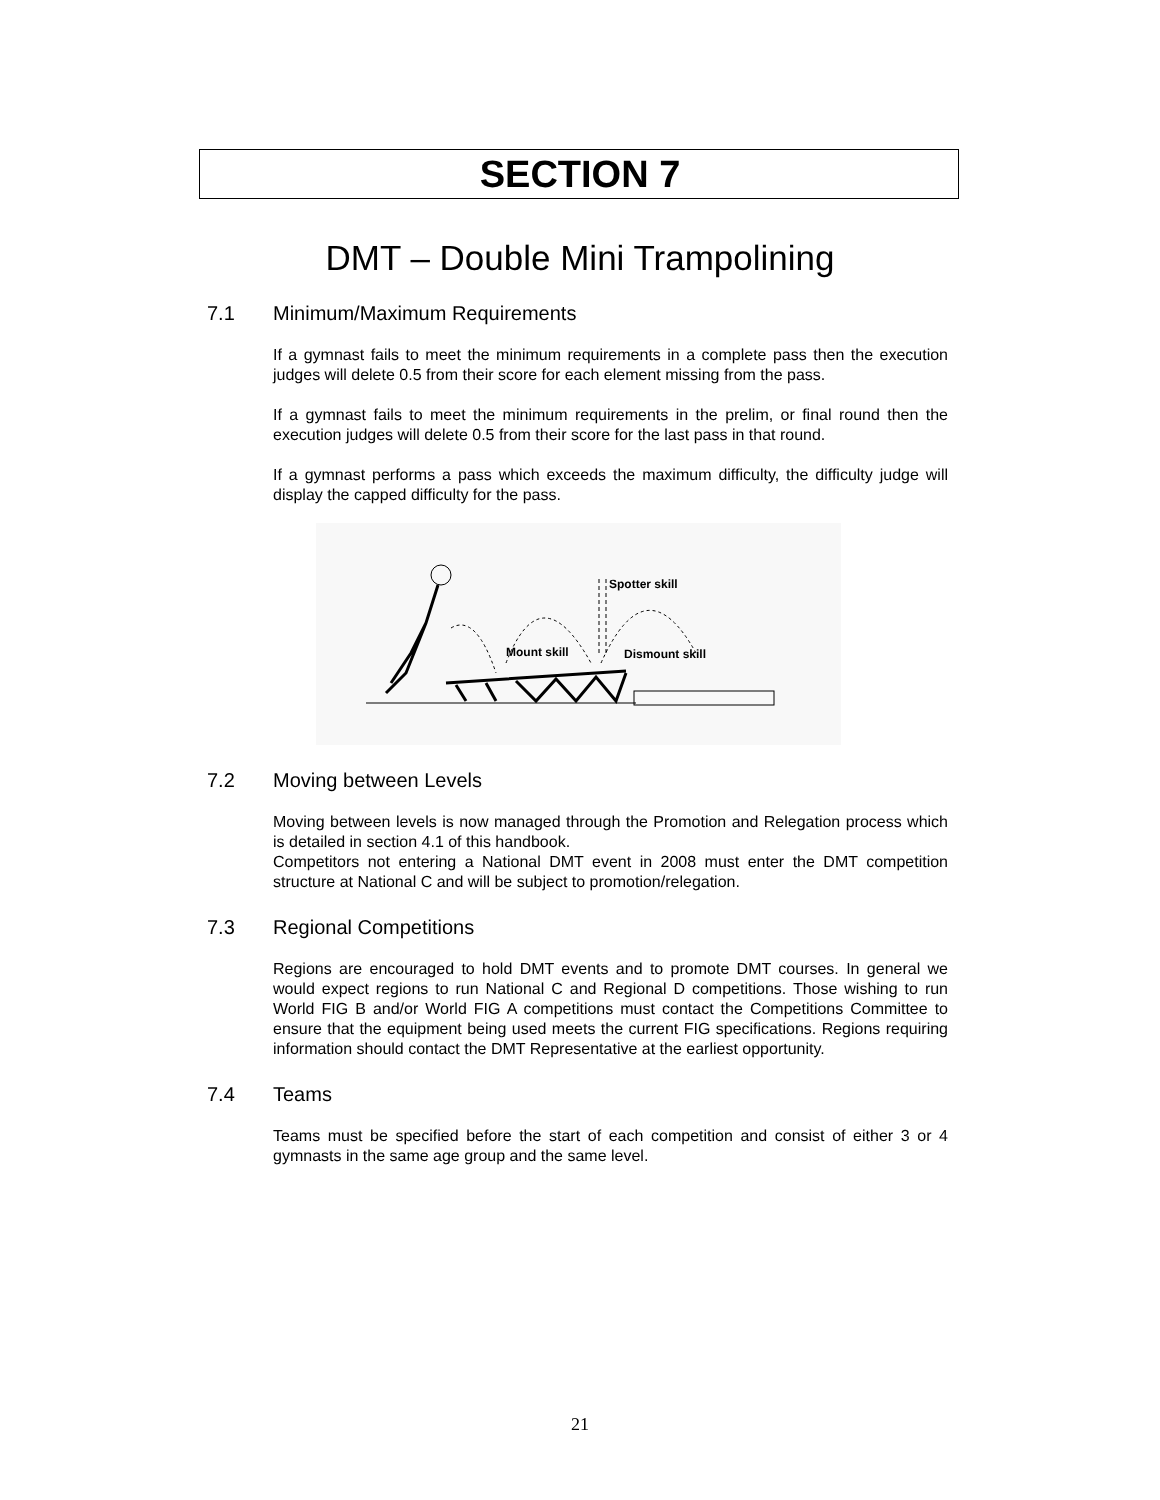SECTION 7
DMT – Double Mini Trampolining
7.1 Minimum/Maximum Requirements
If a gymnast fails to meet the minimum requirements in a complete pass then the execution judges will delete 0.5 from their score for each element missing from the pass.
If a gymnast fails to meet the minimum requirements in the prelim, or final round then the execution judges will delete 0.5 from their score for the last pass in that round.
If a gymnast performs a pass which exceeds the maximum difficulty, the difficulty judge will display the capped difficulty for the pass.
Spotter skill
Mount skill
Dismount skill
7.2 Moving between Levels
Moving between levels is now managed through the Promotion and Relegation process which is detailed in section 4.1 of this handbook.
Competitors not entering a National DMT event in 2008 must enter the DMT competition structure at National C and will be subject to promotion/relegation.
7.3 Regional Competitions
Regions are encouraged to hold DMT events and to promote DMT courses. In general we would expect regions to run National C and Regional D competitions. Those wishing to run World FIG B and/or World FIG A competitions must contact the Competitions Committee to ensure that the equipment being used meets the current FIG specifications. Regions requiring information should contact the DMT Representative at the earliest opportunity.
7.4 Teams
Teams must be specified before the start of each competition and consist of either 3 or 4 gymnasts in the same age group and the same level.
21